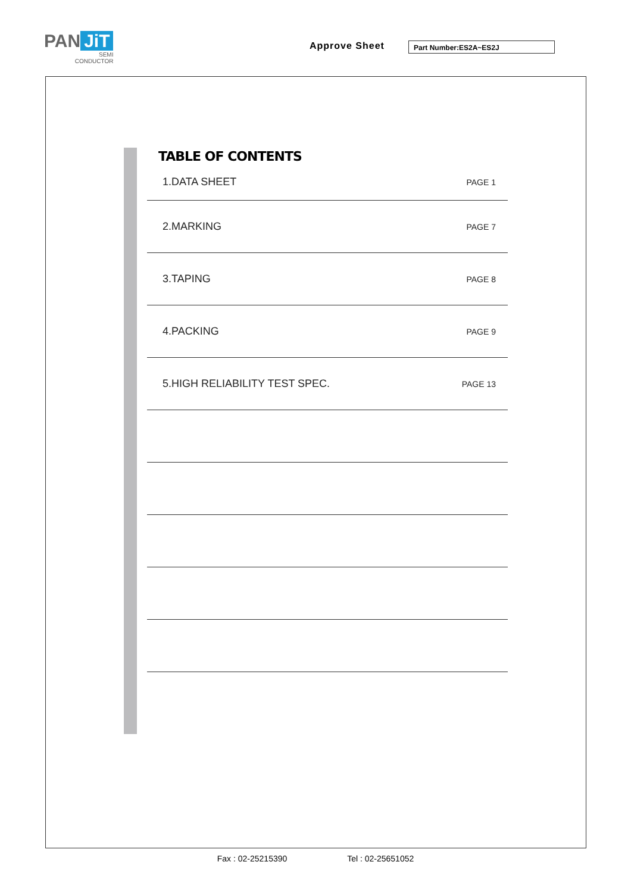PAN JiT
SEMI
CONDUCTOR
Approve Sheet Part Number:ES2A~ES2J
TABLE OF CONTENTS
1.DATA SHEET PAGE 1
2.MARKING PAGE 7
3.TAPING PAGE 8
4.PACKING PAGE 9
5.HIGH RELIABILITY TEST SPEC. PAGE 13
Fax : 02-25215390 Tel : 02-25651052